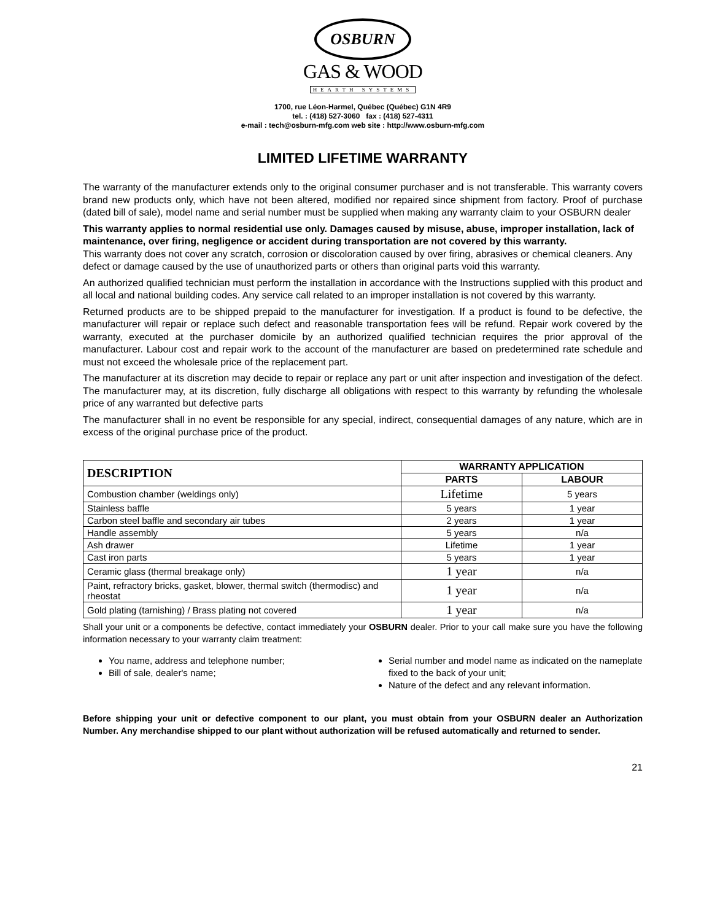OSBURN
GAS & WOOD
HEARTH SYSTEMS
1700, rue Léon-Harmel, Québec (Québec) G1N 4R9
tel. : (418) 527-3060 fax : (418) 527-4311
e-mail : tech@osburn-mfg.com web site : http://www.osburn-mfg.com
LIMITED LIFETIME WARRANTY
The warranty of the manufacturer extends only to the original consumer purchaser and is not transferable. This warranty covers brand new products only, which have not been altered, modified nor repaired since shipment from factory. Proof of purchase (dated bill of sale), model name and serial number must be supplied when making any warranty claim to your OSBURN dealer
This warranty applies to normal residential use only. Damages caused by misuse, abuse, improper installation, lack of maintenance, over firing, negligence or accident during transportation are not covered by this warranty.
This warranty does not cover any scratch, corrosion or discoloration caused by over firing, abrasives or chemical cleaners. Any defect or damage caused by the use of unauthorized parts or others than original parts void this warranty.
An authorized qualified technician must perform the installation in accordance with the Instructions supplied with this product and all local and national building codes. Any service call related to an improper installation is not covered by this warranty.
Returned products are to be shipped prepaid to the manufacturer for investigation. If a product is found to be defective, the manufacturer will repair or replace such defect and reasonable transportation fees will be refund. Repair work covered by the warranty, executed at the purchaser domicile by an authorized qualified technician requires the prior approval of the manufacturer. Labour cost and repair work to the account of the manufacturer are based on predetermined rate schedule and must not exceed the wholesale price of the replacement part.
The manufacturer at its discretion may decide to repair or replace any part or unit after inspection and investigation of the defect. The manufacturer may, at its discretion, fully discharge all obligations with respect to this warranty by refunding the wholesale price of any warranted but defective parts
The manufacturer shall in no event be responsible for any special, indirect, consequential damages of any nature, which are in excess of the original purchase price of the product.
| DESCRIPTION | WARRANTY APPLICATION | |
| --- | --- | --- |
| | PARTS | LABOUR |
| Combustion chamber (weldings only) | Lifetime | 5 years |
| Stainless baffle | 5 years | 1 year |
| Carbon steel baffle and secondary air tubes | 2 years | 1 year |
| Handle assembly | 5 years | n/a |
| Ash drawer | Lifetime | 1 year |
| Cast iron parts | 5 years | 1 year |
| Ceramic glass (thermal breakage only) | 1 year | n/a |
| Paint, refractory bricks, gasket, blower, thermal switch (thermodisc) and rheostat | 1 year | n/a |
| Gold plating (tarnishing) / Brass plating not covered | 1 year | n/a |
Shall your unit or a components be defective, contact immediately your OSBURN dealer. Prior to your call make sure you have the following information necessary to your warranty claim treatment:
You name, address and telephone number;
Bill of sale, dealer's name;
Serial number and model name as indicated on the nameplate fixed to the back of your unit;
Nature of the defect and any relevant information.
Before shipping your unit or defective component to our plant, you must obtain from your OSBURN dealer an Authorization Number. Any merchandise shipped to our plant without authorization will be refused automatically and returned to sender.
21